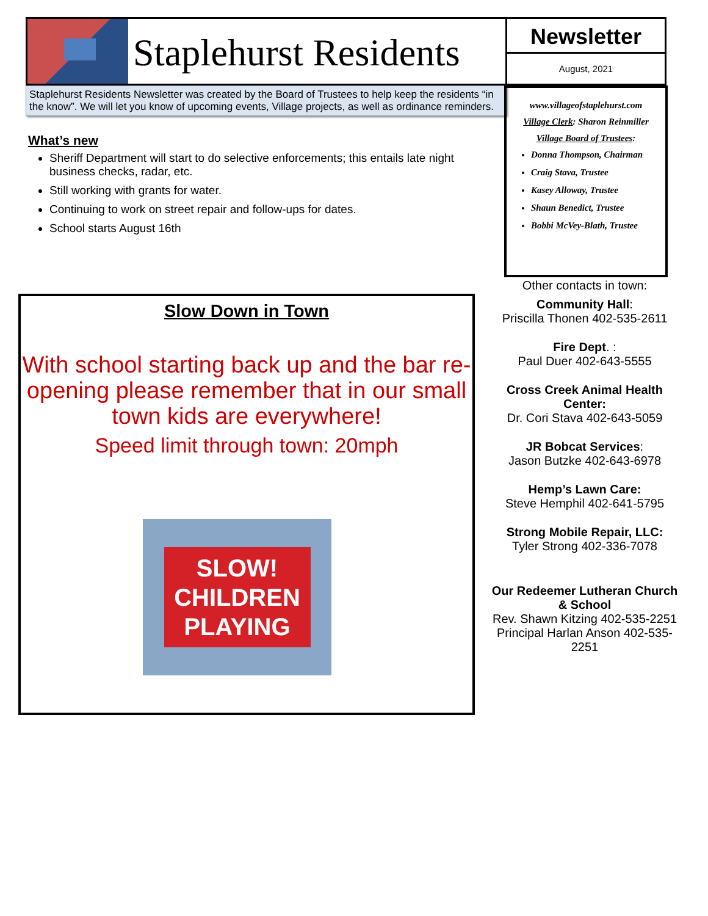Staplehurst Residents
Newsletter
August, 2021
Staplehurst Residents Newsletter was created by the Board of Trustees to help keep the residents “in the know”. We will let you know of upcoming events, Village projects, as well as ordinance reminders.
What’s new
Sheriff Department will start to do selective enforcements; this entails late night business checks, radar, etc.
Still working with grants for water.
Continuing to work on street repair and follow-ups for dates.
School starts August 16th
www.villageofstaplehurst.com
Village Clerk: Sharon Reinmiller
Village Board of Trustees:
Donna Thompson, Chairman
Craig Stava, Trustee
Kasey Alloway, Trustee
Shaun Benedict, Trustee
Bobbi McVey-Blath, Trustee
Slow Down in Town
With school starting back up and the bar re-opening please remember that in our small town kids are everywhere!
Speed limit through town: 20mph
SLOW!
CHILDREN
PLAYING
Other contacts in town:
Community Hall:
Priscilla Thonen 402-535-2611
Fire Dept. :
Paul Duer 402-643-5555
Cross Creek Animal Health Center:
Dr. Cori Stava 402-643-5059
JR Bobcat Services:
Jason Butzke 402-643-6978
Hemp’s Lawn Care:
Steve Hemphil 402-641-5795
Strong Mobile Repair, LLC:
Tyler Strong 402-336-7078
Our Redeemer Lutheran Church & School
Rev. Shawn Kitzing 402-535-2251
Principal Harlan Anson 402-535-2251